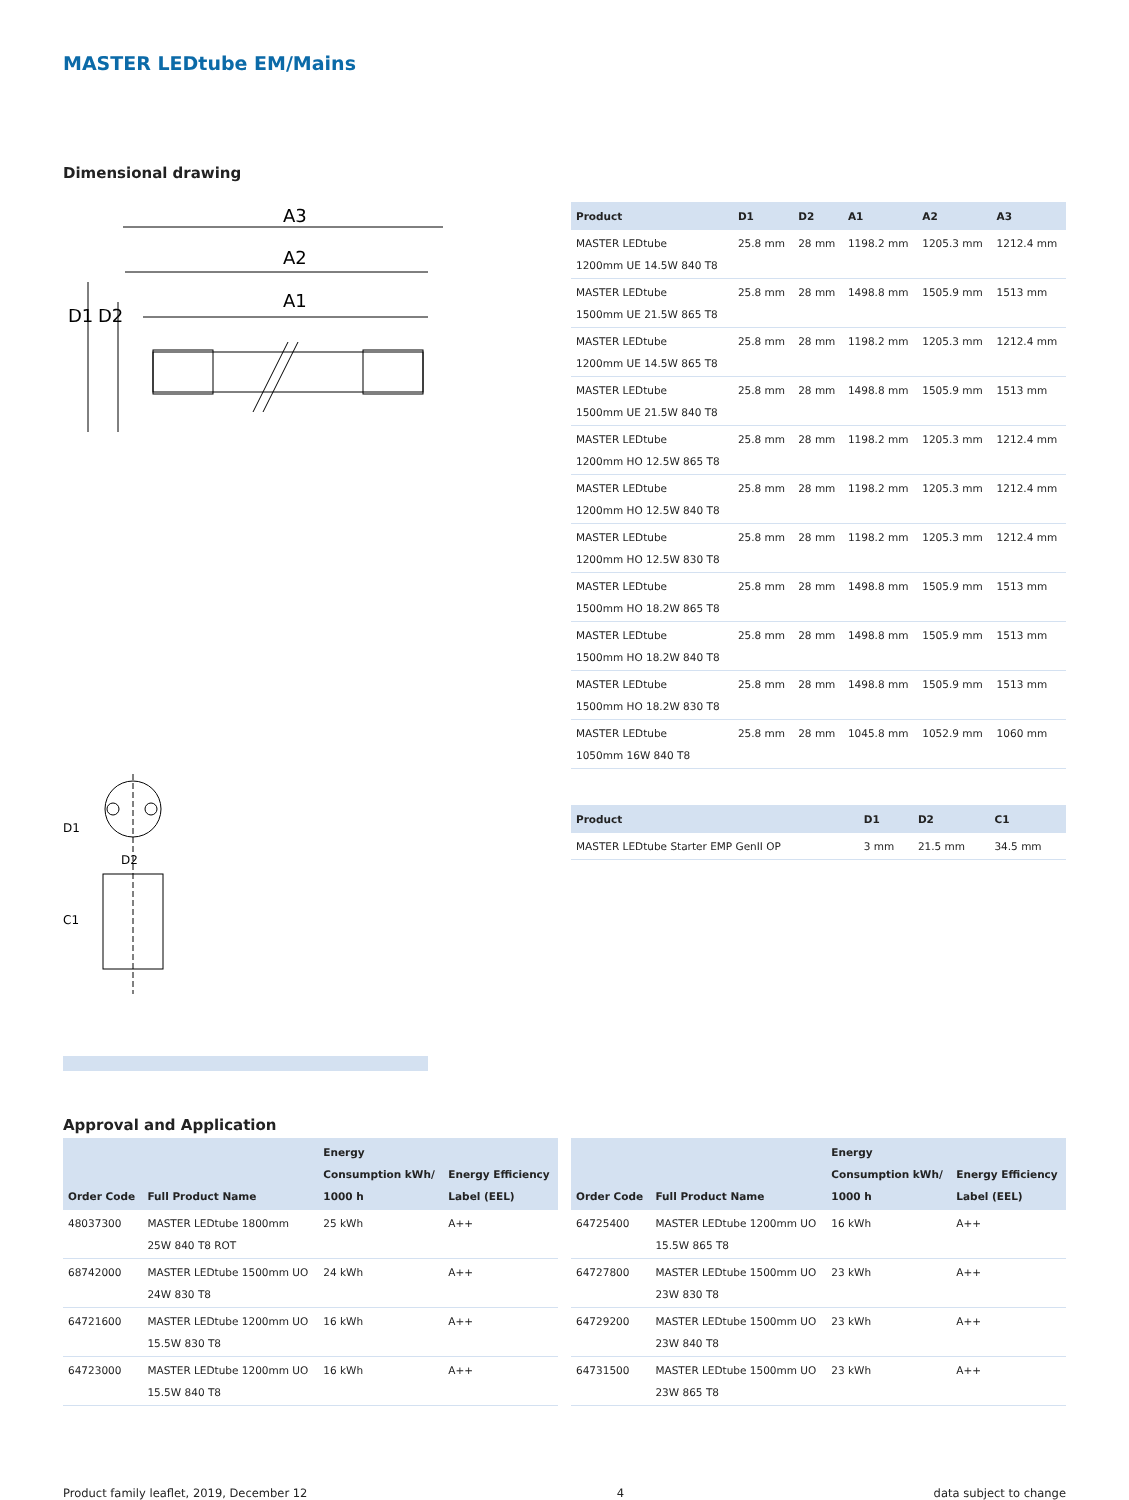MASTER LEDtube EM/Mains
Dimensional drawing
A3
A2
A1
D1
D2
D1
D2
C1
| Product | D1 | D2 | A1 | A2 | A3 |
| --- | --- | --- | --- | --- | --- |
| MASTER LEDtube 1200mm UE 14.5W 840 T8 | 25.8 mm | 28 mm | 1198.2 mm | 1205.3 mm | 1212.4 mm |
| MASTER LEDtube 1500mm UE 21.5W 865 T8 | 25.8 mm | 28 mm | 1498.8 mm | 1505.9 mm | 1513 mm |
| MASTER LEDtube 1200mm UE 14.5W 865 T8 | 25.8 mm | 28 mm | 1198.2 mm | 1205.3 mm | 1212.4 mm |
| MASTER LEDtube 1500mm UE 21.5W 840 T8 | 25.8 mm | 28 mm | 1498.8 mm | 1505.9 mm | 1513 mm |
| MASTER LEDtube 1200mm HO 12.5W 865 T8 | 25.8 mm | 28 mm | 1198.2 mm | 1205.3 mm | 1212.4 mm |
| MASTER LEDtube 1200mm HO 12.5W 840 T8 | 25.8 mm | 28 mm | 1198.2 mm | 1205.3 mm | 1212.4 mm |
| MASTER LEDtube 1200mm HO 12.5W 830 T8 | 25.8 mm | 28 mm | 1198.2 mm | 1205.3 mm | 1212.4 mm |
| MASTER LEDtube 1500mm HO 18.2W 865 T8 | 25.8 mm | 28 mm | 1498.8 mm | 1505.9 mm | 1513 mm |
| MASTER LEDtube 1500mm HO 18.2W 840 T8 | 25.8 mm | 28 mm | 1498.8 mm | 1505.9 mm | 1513 mm |
| MASTER LEDtube 1500mm HO 18.2W 830 T8 | 25.8 mm | 28 mm | 1498.8 mm | 1505.9 mm | 1513 mm |
| MASTER LEDtube 1050mm 16W 840 T8 | 25.8 mm | 28 mm | 1045.8 mm | 1052.9 mm | 1060 mm |
| Product | D1 | D2 | C1 |
| --- | --- | --- | --- |
| MASTER LEDtube Starter EMP GenII OP | 3 mm | 21.5 mm | 34.5 mm |
Approval and Application
| Order Code | Full Product Name | Energy Consumption kWh/ 1000 h | Energy Efficiency Label (EEL) |
| --- | --- | --- | --- |
| 48037300 | MASTER LEDtube 1800mm 25W 840 T8 ROT | 25 kWh | A++ |
| 68742000 | MASTER LEDtube 1500mm UO 24W 830 T8 | 24 kWh | A++ |
| 64721600 | MASTER LEDtube 1200mm UO 15.5W 830 T8 | 16 kWh | A++ |
| 64723000 | MASTER LEDtube 1200mm UO 15.5W 840 T8 | 16 kWh | A++ |
| Order Code | Full Product Name | Energy Consumption kWh/ 1000 h | Energy Efficiency Label (EEL) |
| --- | --- | --- | --- |
| 64725400 | MASTER LEDtube 1200mm UO 15.5W 865 T8 | 16 kWh | A++ |
| 64727800 | MASTER LEDtube 1500mm UO 23W 830 T8 | 23 kWh | A++ |
| 64729200 | MASTER LEDtube 1500mm UO 23W 840 T8 | 23 kWh | A++ |
| 64731500 | MASTER LEDtube 1500mm UO 23W 865 T8 | 23 kWh | A++ |
Product family leaflet, 2019, December 12 4 data subject to change